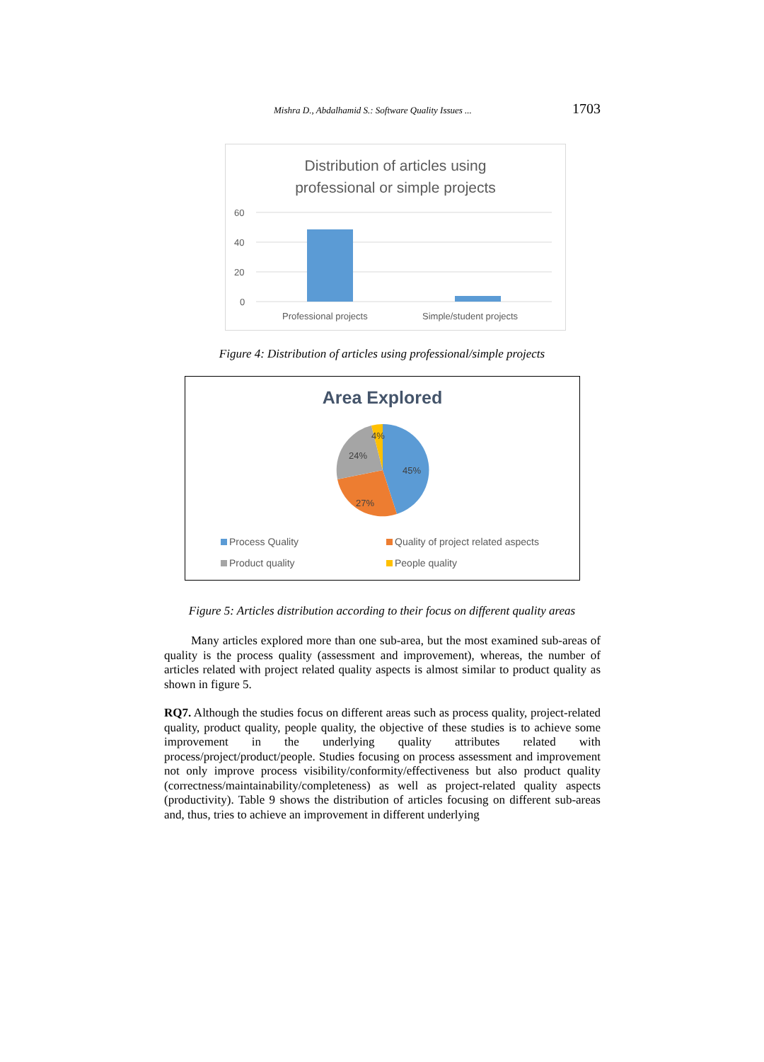Mishra D., Abdalhamid S.: Software Quality Issues ... 1703
Distribution of articles using
professional or simple projects
60
40
20
0
Professional projects
Simple/student projects
Figure 4: Distribution of articles using professional/simple projects
Area Explored
45%
27%
24%
4%
Process Quality
Quality of project related aspects
Product quality People quality
Figure 5: Articles distribution according to their focus on different quality areas
Many articles explored more than one sub-area, but the most examined sub-areas of quality is the process quality (assessment and improvement), whereas, the number of articles related with project related quality aspects is almost similar to product quality as shown in figure 5.
RQ7. Although the studies focus on different areas such as process quality, project-related quality, product quality, people quality, the objective of these studies is to achieve some improvement in the underlying quality attributes related with process/project/product/people. Studies focusing on process assessment and improvement not only improve process visibility/conformity/effectiveness but also product quality (correctness/maintainability/completeness) as well as project-related quality aspects (productivity). Table 9 shows the distribution of articles focusing on different sub-areas and, thus, tries to achieve an improvement in different underlying